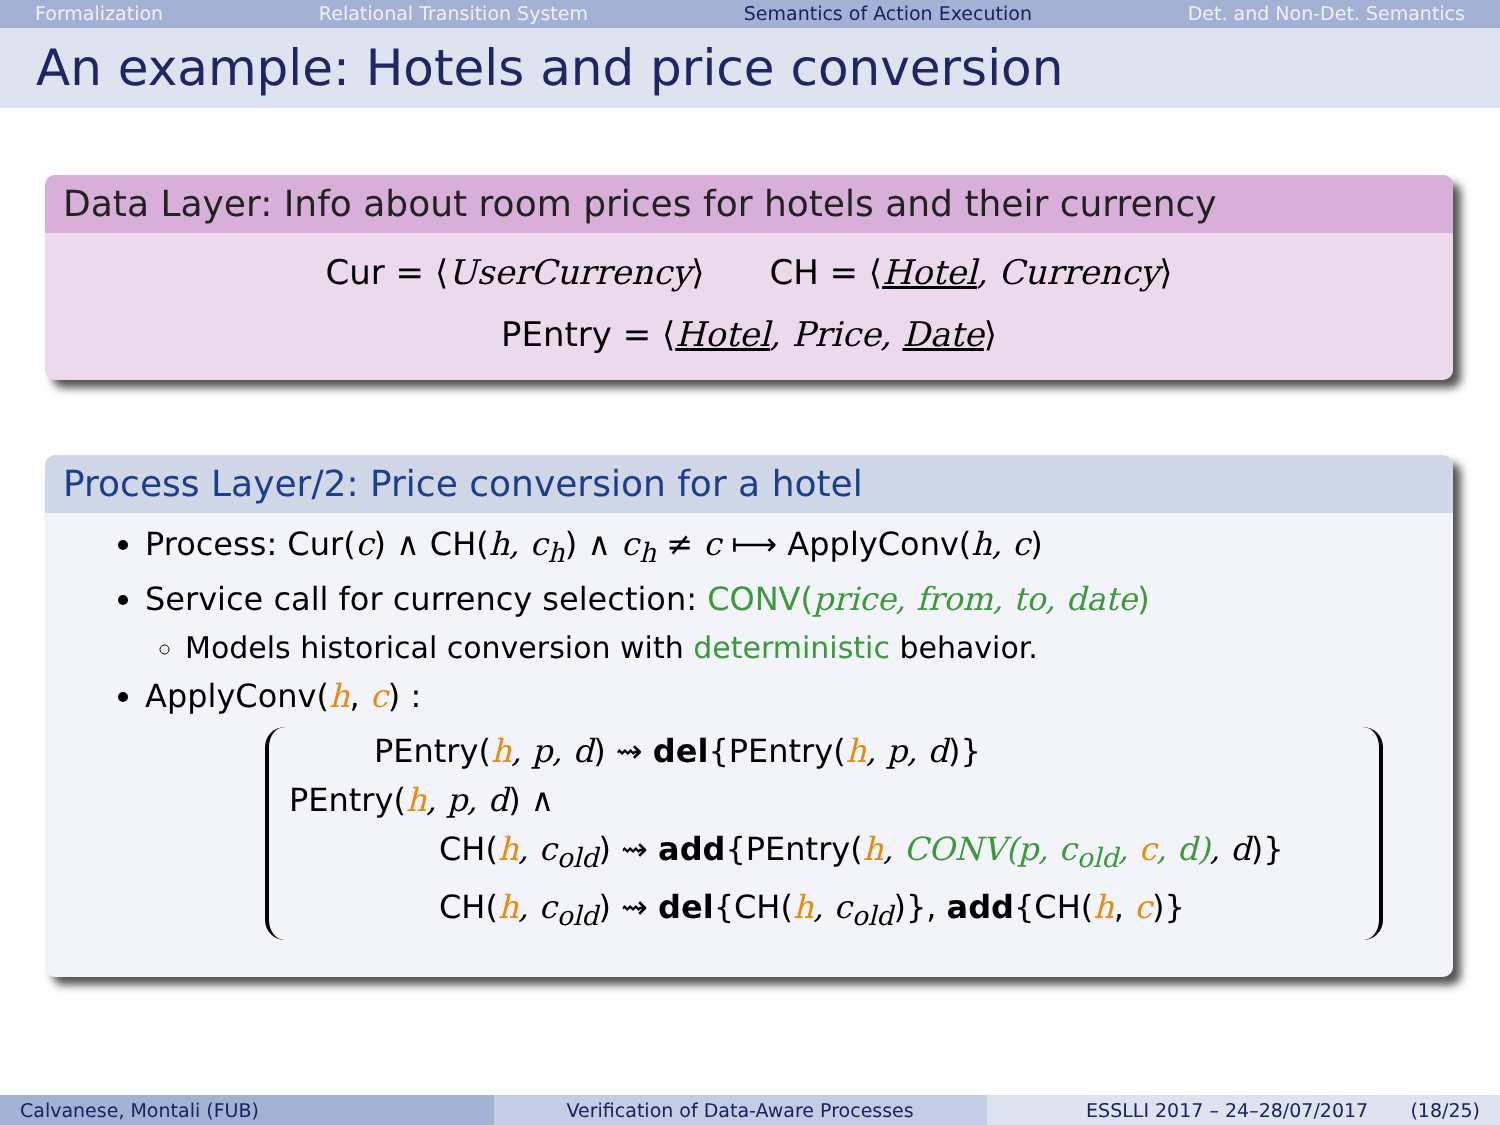Formalization Relational Transition System Semantics of Action Execution Det. and Non-Det. Semantics
An example: Hotels and price conversion
Data Layer: Info about room prices for hotels and their currency
Cur = ⟨UserCurrency⟩ CH = ⟨Hotel, Currency⟩
PEntry = ⟨Hotel, Price, Date⟩
Process Layer/2: Price conversion for a hotel
Process: Cur(c) ∧ CH(h, c<sub>h</sub>) ∧ c<sub>h</sub> ≠ c ⟼ ApplyConv(h, c)
Service call for currency selection: CONV(price, from, to, date)
Models historical conversion with deterministic behavior.
ApplyConv(h, c) :
PEntry(h, p, d) ⇝ del{PEntry(h, p, d)}
PEntry(h, p, d) ∧
CH(h, c<sub>old</sub>) ⇝ add{PEntry(h, CONV(p, c<sub>old</sub>, c, d), d)}
CH(h, c<sub>old</sub>) ⇝ del{CH(h, c<sub>old</sub>)}, add{CH(h, c)}
Calvanese, Montali (FUB) Verification of Data-Aware Processes ESSLLI 2017 – 24–28/07/2017 (18/25)